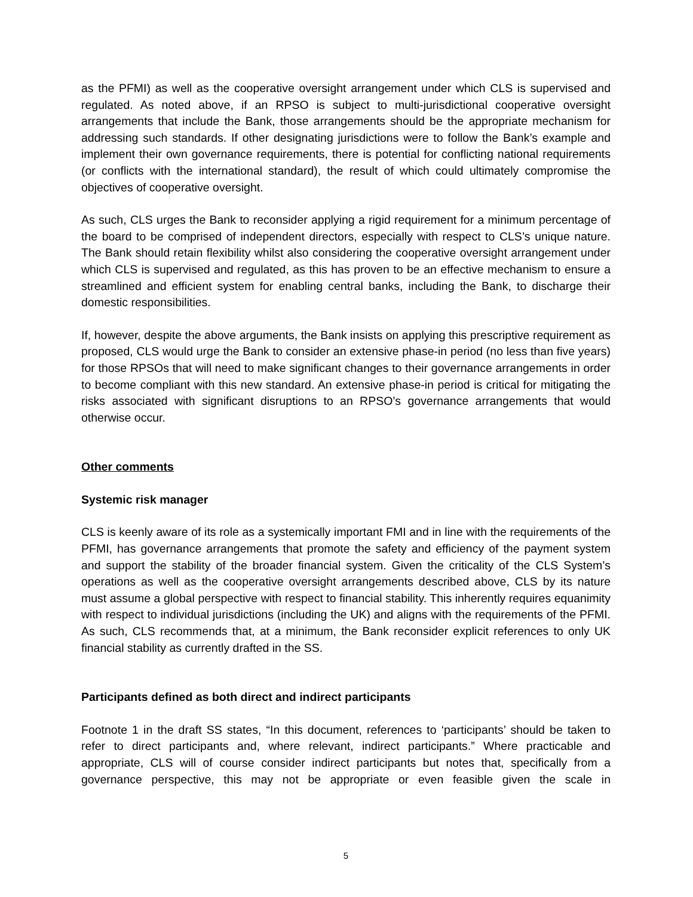as the PFMI) as well as the cooperative oversight arrangement under which CLS is supervised and regulated. As noted above, if an RPSO is subject to multi-jurisdictional cooperative oversight arrangements that include the Bank, those arrangements should be the appropriate mechanism for addressing such standards. If other designating jurisdictions were to follow the Bank’s example and implement their own governance requirements, there is potential for conflicting national requirements (or conflicts with the international standard), the result of which could ultimately compromise the objectives of cooperative oversight.
As such, CLS urges the Bank to reconsider applying a rigid requirement for a minimum percentage of the board to be comprised of independent directors, especially with respect to CLS’s unique nature. The Bank should retain flexibility whilst also considering the cooperative oversight arrangement under which CLS is supervised and regulated, as this has proven to be an effective mechanism to ensure a streamlined and efficient system for enabling central banks, including the Bank, to discharge their domestic responsibilities.
If, however, despite the above arguments, the Bank insists on applying this prescriptive requirement as proposed, CLS would urge the Bank to consider an extensive phase-in period (no less than five years) for those RPSOs that will need to make significant changes to their governance arrangements in order to become compliant with this new standard. An extensive phase-in period is critical for mitigating the risks associated with significant disruptions to an RPSO’s governance arrangements that would otherwise occur.
Other comments
Systemic risk manager
CLS is keenly aware of its role as a systemically important FMI and in line with the requirements of the PFMI, has governance arrangements that promote the safety and efficiency of the payment system and support the stability of the broader financial system. Given the criticality of the CLS System’s operations as well as the cooperative oversight arrangements described above, CLS by its nature must assume a global perspective with respect to financial stability. This inherently requires equanimity with respect to individual jurisdictions (including the UK) and aligns with the requirements of the PFMI. As such, CLS recommends that, at a minimum, the Bank reconsider explicit references to only UK financial stability as currently drafted in the SS.
Participants defined as both direct and indirect participants
Footnote 1 in the draft SS states, “In this document, references to ‘participants’ should be taken to refer to direct participants and, where relevant, indirect participants.” Where practicable and appropriate, CLS will of course consider indirect participants but notes that, specifically from a governance perspective, this may not be appropriate or even feasible given the scale in
5